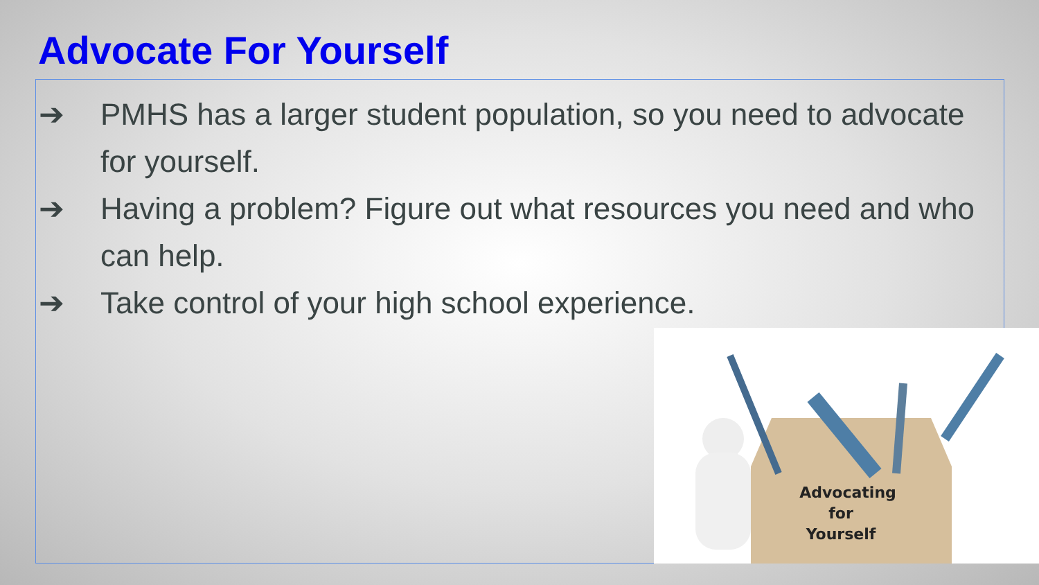Advocate For Yourself
➔ PMHS has a larger student population, so you need to advocate for yourself.
➔ Having a problem? Figure out what resources you need and who can help.
➔ Take control of your high school experience.
Advocating
for
Yourself